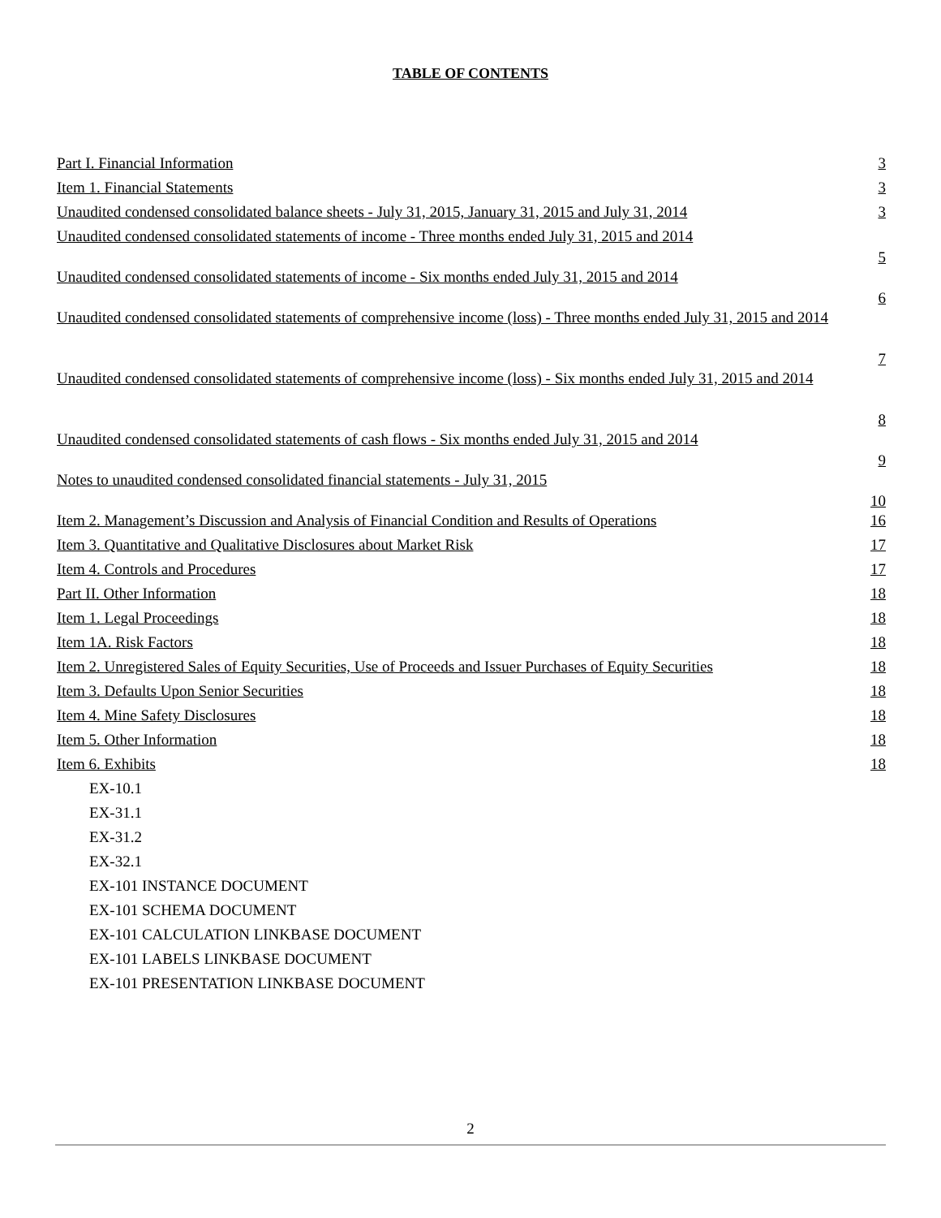TABLE OF CONTENTS
| Part I. Financial Information | 3 |
| Item 1. Financial Statements | 3 |
| Unaudited condensed consolidated balance sheets - July 31, 2015, January 31, 2015 and July 31, 2014 | 3 |
| Unaudited condensed consolidated statements of income - Three months ended July 31, 2015 and 2014 | 5 |
| Unaudited condensed consolidated statements of income - Six months ended July 31, 2015 and 2014 | 6 |
| Unaudited condensed consolidated statements of comprehensive income (loss) - Three months ended July 31, 2015 and 2014 | 7 |
| Unaudited condensed consolidated statements of comprehensive income (loss) - Six months ended July 31, 2015 and 2014 | 8 |
| Unaudited condensed consolidated statements of cash flows - Six months ended July 31, 2015 and 2014 | 9 |
| Notes to unaudited condensed consolidated financial statements - July 31, 2015 | 10 |
| Item 2. Management’s Discussion and Analysis of Financial Condition and Results of Operations | 16 |
| Item 3. Quantitative and Qualitative Disclosures about Market Risk | 17 |
| Item 4. Controls and Procedures | 17 |
| Part II. Other Information | 18 |
| Item 1. Legal Proceedings | 18 |
| Item 1A. Risk Factors | 18 |
| Item 2. Unregistered Sales of Equity Securities, Use of Proceeds and Issuer Purchases of Equity Securities | 18 |
| Item 3. Defaults Upon Senior Securities | 18 |
| Item 4. Mine Safety Disclosures | 18 |
| Item 5. Other Information | 18 |
| Item 6. Exhibits | 18 |
| EX-10.1 | |
| EX-31.1 | |
| EX-31.2 | |
| EX-32.1 | |
| EX-101 INSTANCE DOCUMENT | |
| EX-101 SCHEMA DOCUMENT | |
| EX-101 CALCULATION LINKBASE DOCUMENT | |
| EX-101 LABELS LINKBASE DOCUMENT | |
| EX-101 PRESENTATION LINKBASE DOCUMENT | |
2